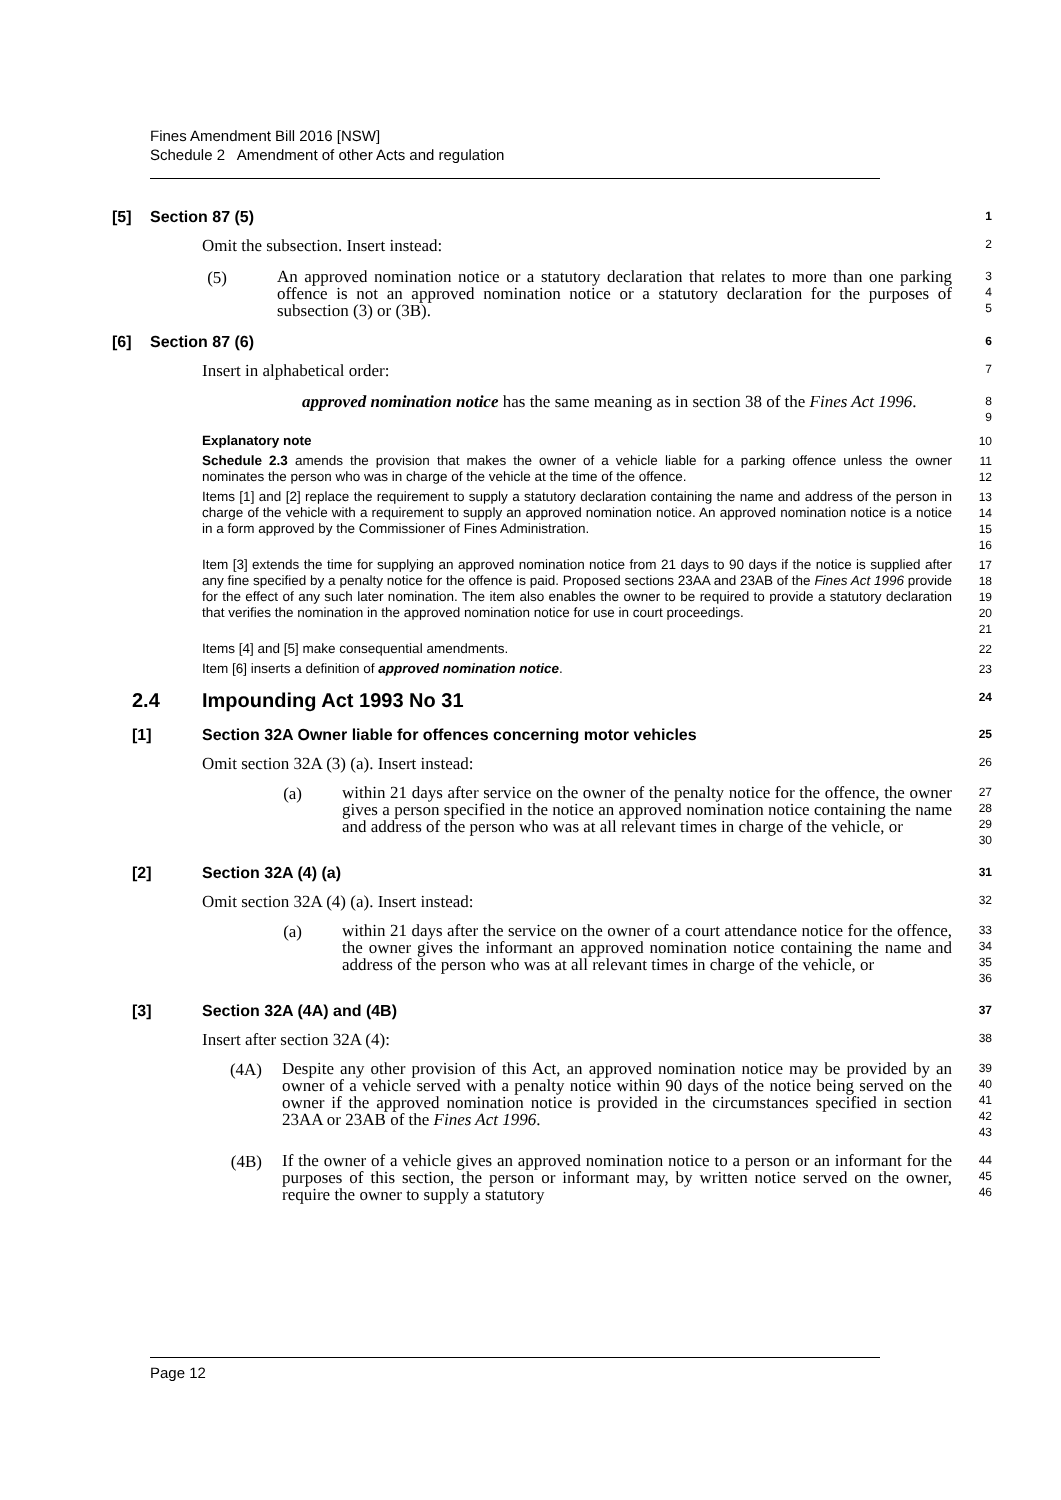Fines Amendment Bill 2016 [NSW]
Schedule 2 Amendment of other Acts and regulation
[5] Section 87 (5) 1
Omit the subsection. Insert instead: 2
(5) An approved nomination notice or a statutory declaration that relates to more than one parking offence is not an approved nomination notice or a statutory declaration for the purposes of subsection (3) or (3B). 3
4
5
[6] Section 87 (6) 6
Insert in alphabetical order: 7
approved nomination notice has the same meaning as in section 38 of the Fines Act 1996. 8
9
Explanatory note 10
Schedule 2.3 amends the provision that makes the owner of a vehicle liable for a parking offence unless the owner nominates the person who was in charge of the vehicle at the time of the offence. 11
12
Items [1] and [2] replace the requirement to supply a statutory declaration containing the name and address of the person in charge of the vehicle with a requirement to supply an approved nomination notice. An approved nomination notice is a notice in a form approved by the Commissioner of Fines Administration. 13
14
15
16
Item [3] extends the time for supplying an approved nomination notice from 21 days to 90 days if the notice is supplied after any fine specified by a penalty notice for the offence is paid. Proposed sections 23AA and 23AB of the Fines Act 1996 provide for the effect of any such later nomination. The item also enables the owner to be required to provide a statutory declaration that verifies the nomination in the approved nomination notice for use in court proceedings. 17
18
19
20
21
Items [4] and [5] make consequential amendments. 22
Item [6] inserts a definition of approved nomination notice. 23
2.4 Impounding Act 1993 No 31 24
[1] Section 32A Owner liable for offences concerning motor vehicles 25
Omit section 32A (3) (a). Insert instead: 26
(a) within 21 days after service on the owner of the penalty notice for the offence, the owner gives a person specified in the notice an approved nomination notice containing the name and address of the person who was at all relevant times in charge of the vehicle, or 27
28
29
30
[2] Section 32A (4) (a) 31
Omit section 32A (4) (a). Insert instead: 32
(a) within 21 days after the service on the owner of a court attendance notice for the offence, the owner gives the informant an approved nomination notice containing the name and address of the person who was at all relevant times in charge of the vehicle, or 33
34
35
36
[3] Section 32A (4A) and (4B) 37
Insert after section 32A (4): 38
(4A) Despite any other provision of this Act, an approved nomination notice may be provided by an owner of a vehicle served with a penalty notice within 90 days of the notice being served on the owner if the approved nomination notice is provided in the circumstances specified in section 23AA or 23AB of the Fines Act 1996. 39
40
41
42
43
(4B) If the owner of a vehicle gives an approved nomination notice to a person or an informant for the purposes of this section, the person or informant may, by written notice served on the owner, require the owner to supply a statutory 44
45
46
Page 12